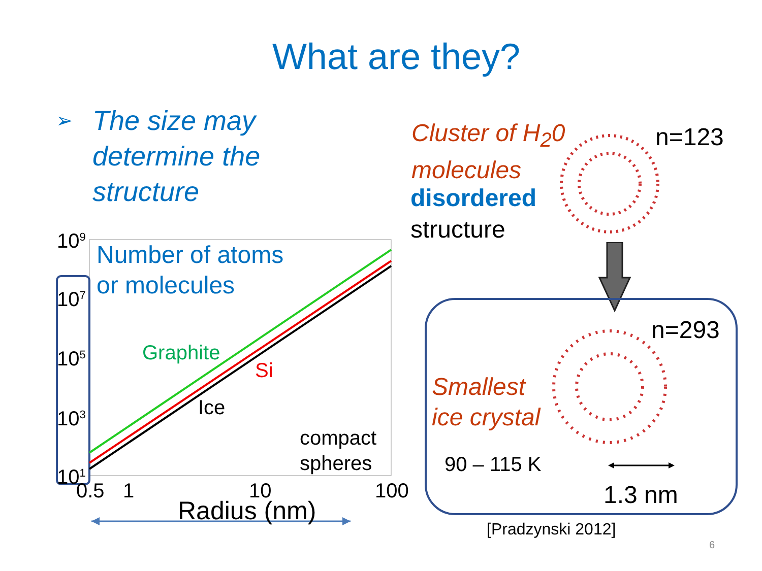What are they?
➢ The size may
determine the
structure
10<sup>9</sup>
10<sup>7</sup>
10<sup>5</sup>
10<sup>3</sup>
10<sup>1</sup>
Number of atoms
or molecules
Graphite
Si
Ice
compact
spheres
0.5 1 10 100
Radius (nm)
Cluster of H<sub>2</sub>0
molecules
n=123
disordered
structure
n=293
Smallest
ice crystal
90 – 115 K
1.3 nm
[Pradzynski 2012]
6